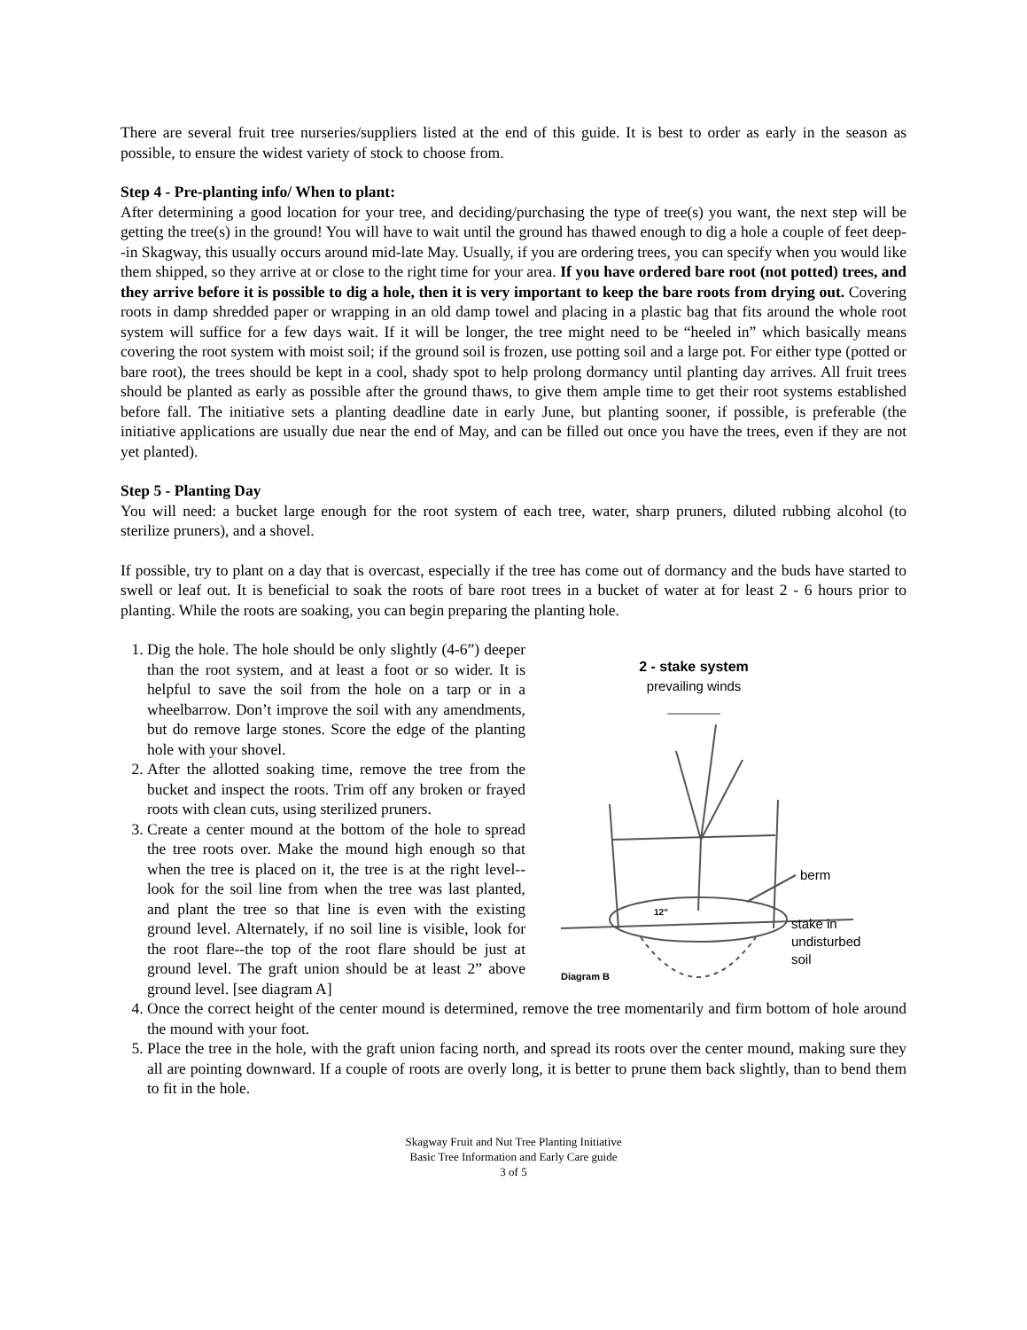There are several fruit tree nurseries/suppliers listed at the end of this guide. It is best to order as early in the season as possible, to ensure the widest variety of stock to choose from.
Step 4 - Pre-planting info/ When to plant:
After determining a good location for your tree, and deciding/purchasing the type of tree(s) you want, the next step will be getting the tree(s) in the ground! You will have to wait until the ground has thawed enough to dig a hole a couple of feet deep--in Skagway, this usually occurs around mid-late May. Usually, if you are ordering trees, you can specify when you would like them shipped, so they arrive at or close to the right time for your area. If you have ordered bare root (not potted) trees, and they arrive before it is possible to dig a hole, then it is very important to keep the bare roots from drying out. Covering roots in damp shredded paper or wrapping in an old damp towel and placing in a plastic bag that fits around the whole root system will suffice for a few days wait. If it will be longer, the tree might need to be “heeled in” which basically means covering the root system with moist soil; if the ground soil is frozen, use potting soil and a large pot. For either type (potted or bare root), the trees should be kept in a cool, shady spot to help prolong dormancy until planting day arrives. All fruit trees should be planted as early as possible after the ground thaws, to give them ample time to get their root systems established before fall. The initiative sets a planting deadline date in early June, but planting sooner, if possible, is preferable (the initiative applications are usually due near the end of May, and can be filled out once you have the trees, even if they are not yet planted).
Step 5 - Planting Day
You will need: a bucket large enough for the root system of each tree, water, sharp pruners, diluted rubbing alcohol (to sterilize pruners), and a shovel.
If possible, try to plant on a day that is overcast, especially if the tree has come out of dormancy and the buds have started to swell or leaf out. It is beneficial to soak the roots of bare root trees in a bucket of water at for least 2 - 6 hours prior to planting. While the roots are soaking, you can begin preparing the planting hole.
2 - stake system
prevailing winds
berm
12”
stake in
undisturbed
soil
Diagram B
1. Dig the hole. The hole should be only slightly (4-6”) deeper than the root system, and at least a foot or so wider. It is helpful to save the soil from the hole on a tarp or in a wheelbarrow. Don’t improve the soil with any amendments, but do remove large stones. Score the edge of the planting hole with your shovel.
2. After the allotted soaking time, remove the tree from the bucket and inspect the roots. Trim off any broken or frayed roots with clean cuts, using sterilized pruners.
3. Create a center mound at the bottom of the hole to spread the tree roots over. Make the mound high enough so that when the tree is placed on it, the tree is at the right level--look for the soil line from when the tree was last planted, and plant the tree so that line is even with the existing ground level. Alternately, if no soil line is visible, look for the root flare--the top of the root flare should be just at ground level. The graft union should be at least 2” above ground level. [see diagram A]
4. Once the correct height of the center mound is determined, remove the tree momentarily and firm bottom of hole around the mound with your foot.
5. Place the tree in the hole, with the graft union facing north, and spread its roots over the center mound, making sure they all are pointing downward. If a couple of roots are overly long, it is better to prune them back slightly, than to bend them to fit in the hole.
Skagway Fruit and Nut Tree Planting Initiative
Basic Tree Information and Early Care guide
3 of 5